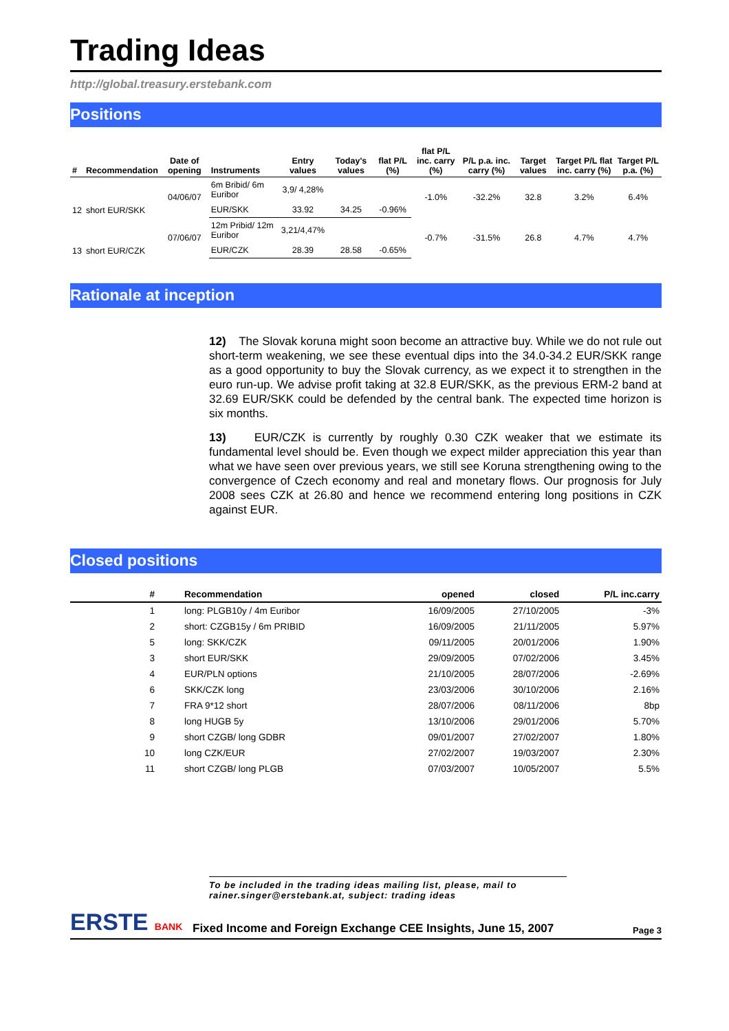Trading Ideas
http://global.treasury.erstebank.com
Positions
| # | Recommendation | Date of opening | Instruments | Entry values | Today's values | flat P/L (%) | flat P/L inc. carry (%) | P/L p.a. inc. carry (%) | Target values | Target P/L flat inc. carry (%) | Target P/L p.a. (%) |
| --- | --- | --- | --- | --- | --- | --- | --- | --- | --- | --- | --- |
| 12 | short EUR/SKK | 04/06/07 | 6m Bribid/ 6m Euribor | 3,9/ 4,28% | | | -1.0% | -32.2% | 32.8 | 3.2% | 6.4% |
| | | | EUR/SKK | 33.92 | 34.25 | -0.96% | | | | | |
| 13 | short EUR/CZK | 07/06/07 | 12m Pribid/ 12m Euribor | 3,21/4,47% | | | -0.7% | -31.5% | 26.8 | 4.7% | 4.7% |
| | | | EUR/CZK | 28.39 | 28.58 | -0.65% | | | | | |
Rationale at inception
12) The Slovak koruna might soon become an attractive buy. While we do not rule out short-term weakening, we see these eventual dips into the 34.0-34.2 EUR/SKK range as a good opportunity to buy the Slovak currency, as we expect it to strengthen in the euro run-up. We advise profit taking at 32.8 EUR/SKK, as the previous ERM-2 band at 32.69 EUR/SKK could be defended by the central bank. The expected time horizon is six months.
13) EUR/CZK is currently by roughly 0.30 CZK weaker that we estimate its fundamental level should be. Even though we expect milder appreciation this year than what we have seen over previous years, we still see Koruna strengthening owing to the convergence of Czech economy and real and monetary flows. Our prognosis for July 2008 sees CZK at 26.80 and hence we recommend entering long positions in CZK against EUR.
Closed positions
| # | Recommendation | opened | closed | P/L inc.carry |
| --- | --- | --- | --- | --- |
| 1 | long: PLGB10y / 4m Euribor | 16/09/2005 | 27/10/2005 | -3% |
| 2 | short: CZGB15y / 6m PRIBID | 16/09/2005 | 21/11/2005 | 5.97% |
| 5 | long: SKK/CZK | 09/11/2005 | 20/01/2006 | 1.90% |
| 3 | short EUR/SKK | 29/09/2005 | 07/02/2006 | 3.45% |
| 4 | EUR/PLN options | 21/10/2005 | 28/07/2006 | -2.69% |
| 6 | SKK/CZK long | 23/03/2006 | 30/10/2006 | 2.16% |
| 7 | FRA 9*12 short | 28/07/2006 | 08/11/2006 | 8bp |
| 8 | long HUGB 5y | 13/10/2006 | 29/01/2006 | 5.70% |
| 9 | short CZGB/ long GDBR | 09/01/2007 | 27/02/2007 | 1.80% |
| 10 | long CZK/EUR | 27/02/2007 | 19/03/2007 | 2.30% |
| 11 | short CZGB/ long PLGB | 07/03/2007 | 10/05/2007 | 5.5% |
To be included in the trading ideas mailing list, please, mail to rainer.singer@erstebank.at, subject: trading ideas
ERSTE BANK
Fixed Income and Foreign Exchange CEE Insights, June 15, 2007
Page 3